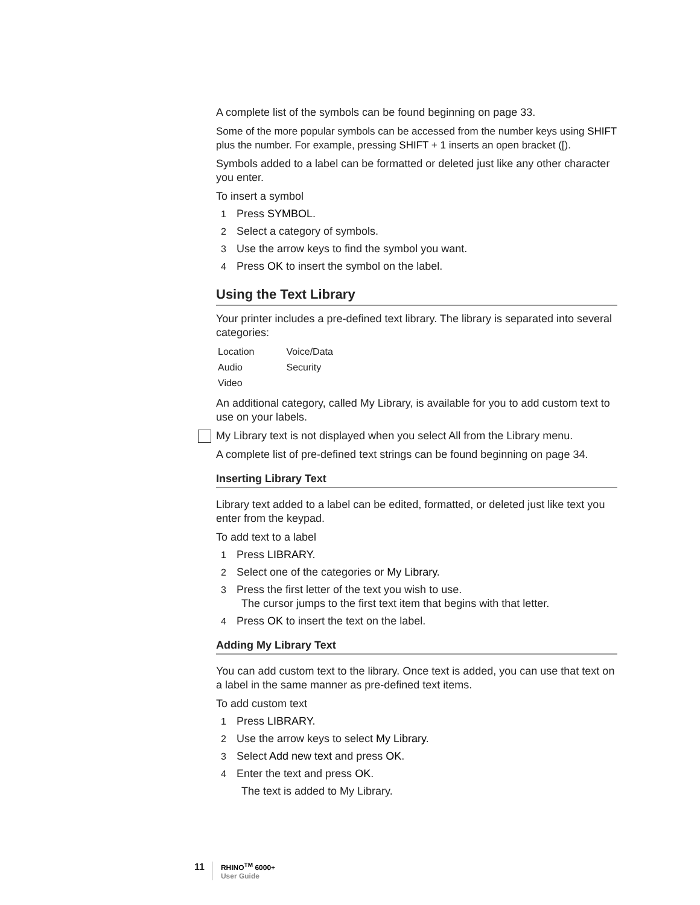A complete list of the symbols can be found beginning on page 33.
Some of the more popular symbols can be accessed from the number keys using SHIFT plus the number. For example, pressing SHIFT + 1 inserts an open bracket ([).
Symbols added to a label can be formatted or deleted just like any other character you enter.
To insert a symbol
1 Press SYMBOL.
2 Select a category of symbols.
3 Use the arrow keys to find the symbol you want.
4 Press OK to insert the symbol on the label.
Using the Text Library
Your printer includes a pre-defined text library. The library is separated into several categories:
| Location | Voice/Data |
| Audio | Security |
| Video | |
An additional category, called My Library, is available for you to add custom text to use on your labels.
My Library text is not displayed when you select All from the Library menu.
A complete list of pre-defined text strings can be found beginning on page 34.
Inserting Library Text
Library text added to a label can be edited, formatted, or deleted just like text you enter from the keypad.
To add text to a label
1 Press LIBRARY.
2 Select one of the categories or My Library.
3 Press the first letter of the text you wish to use.
The cursor jumps to the first text item that begins with that letter.
4 Press OK to insert the text on the label.
Adding My Library Text
You can add custom text to the library. Once text is added, you can use that text on a label in the same manner as pre-defined text items.
To add custom text
1 Press LIBRARY.
2 Use the arrow keys to select My Library.
3 Select Add new text and press OK.
4 Enter the text and press OK.
The text is added to My Library.
11
RHINO<sup>TM</sup> 6000+
User Guide